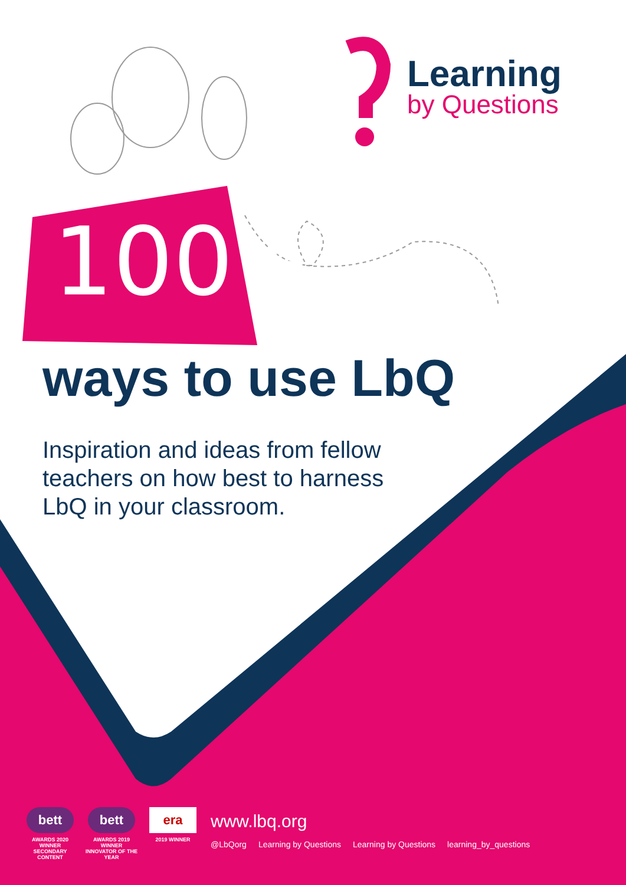Learning
by Questions
100+
ways to use LbQ
Inspiration and ideas from fellow
teachers on how best to harness
LbQ in your classroom.
bett
AWARDS 2020
WINNER
SECONDARY CONTENT
bett
AWARDS 2019
WINNER
INNOVATOR OF THE YEAR
era
2019 WINNER
www.lbq.org
@LbQorg Learning by Questions Learning by Questions learning_by_questions